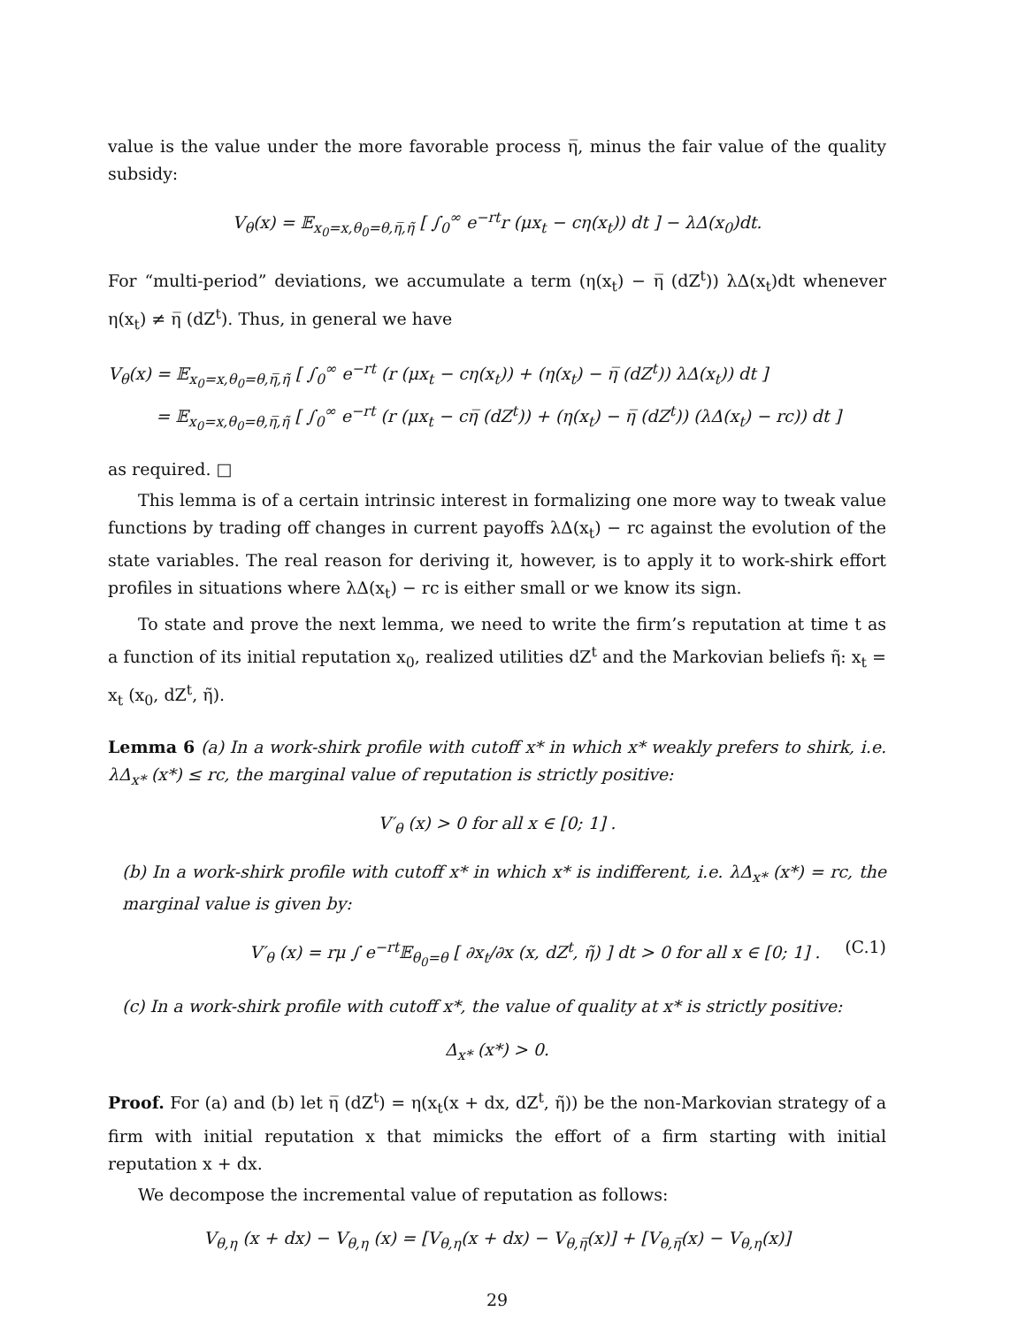value is the value under the more favorable process η̅, minus the fair value of the quality subsidy:
V<sub>θ</sub>(x) = 𝔼<sub>x<sub>0</sub>=x,θ<sub>0</sub>=θ,η̅,η̃</sub> [ ∫<sub>0</sub><sup>∞</sup> e<sup>−rt</sup>r (μx<sub>t</sub> − cη(x<sub>t</sub>)) dt ] − λΔ(x<sub>0</sub>)dt.
For “multi-period” deviations, we accumulate a term (η(x<sub>t</sub>) − η̅ (dZ<sup>t</sup>)) λΔ(x<sub>t</sub>)dt whenever η(x<sub>t</sub>) ≠ η̅ (dZ<sup>t</sup>). Thus, in general we have
V<sub>θ</sub>(x) = 𝔼<sub>x<sub>0</sub>=x,θ<sub>0</sub>=θ,η̅,η̃</sub> [ ∫<sub>0</sub><sup>∞</sup> e<sup>−rt</sup> (r (μx<sub>t</sub> − cη(x<sub>t</sub>)) + (η(x<sub>t</sub>) − η̅ (dZ<sup>t</sup>)) λΔ(x<sub>t</sub>)) dt ]
= 𝔼<sub>x<sub>0</sub>=x,θ<sub>0</sub>=θ,η̅,η̃</sub> [ ∫<sub>0</sub><sup>∞</sup> e<sup>−rt</sup> (r (μx<sub>t</sub> − cη̅ (dZ<sup>t</sup>)) + (η(x<sub>t</sub>) − η̅ (dZ<sup>t</sup>)) (λΔ(x<sub>t</sub>) − rc)) dt ]
as required. □
This lemma is of a certain intrinsic interest in formalizing one more way to tweak value functions by trading off changes in current payoffs λΔ(x<sub>t</sub>) − rc against the evolution of the state variables. The real reason for deriving it, however, is to apply it to work-shirk effort profiles in situations where λΔ(x<sub>t</sub>) − rc is either small or we know its sign.
To state and prove the next lemma, we need to write the firm’s reputation at time t as a function of its initial reputation x<sub>0</sub>, realized utilities dZ<sup>t</sup> and the Markovian beliefs η̃: x<sub>t</sub> = x<sub>t</sub> (x<sub>0</sub>, dZ<sup>t</sup>, η̃).
Lemma 6 (a) In a work-shirk profile with cutoff x* in which x* weakly prefers to shirk, i.e. λΔ<sub>x*</sub> (x*) ≤ rc, the marginal value of reputation is strictly positive:
V′<sub>θ</sub> (x) > 0 for all x ∈ [0; 1] .
(b) In a work-shirk profile with cutoff x* in which x* is indifferent, i.e. λΔ<sub>x*</sub> (x*) = rc, the marginal value is given by:
V′<sub>θ</sub> (x) = rμ ∫ e<sup>−rt</sup>𝔼<sub>θ<sub>0</sub>=θ</sub> [ ∂x<sub>t</sub>/∂x (x, dZ<sup>t</sup>, η̃) ] dt > 0 for all x ∈ [0; 1] . (C.1)
(c) In a work-shirk profile with cutoff x*, the value of quality at x* is strictly positive:
Δ<sub>x*</sub> (x*) > 0.
Proof. For (a) and (b) let η̅ (dZ<sup>t</sup>) = η(x<sub>t</sub>(x + dx, dZ<sup>t</sup>, η̃)) be the non-Markovian strategy of a firm with initial reputation x that mimicks the effort of a firm starting with initial reputation x + dx.
We decompose the incremental value of reputation as follows:
V<sub>θ,η</sub> (x + dx) − V<sub>θ,η</sub> (x) = [V<sub>θ,η</sub>(x + dx) − V<sub>θ,η̅</sub>(x)] + [V<sub>θ,η̅</sub>(x) − V<sub>θ,η</sub>(x)]
29